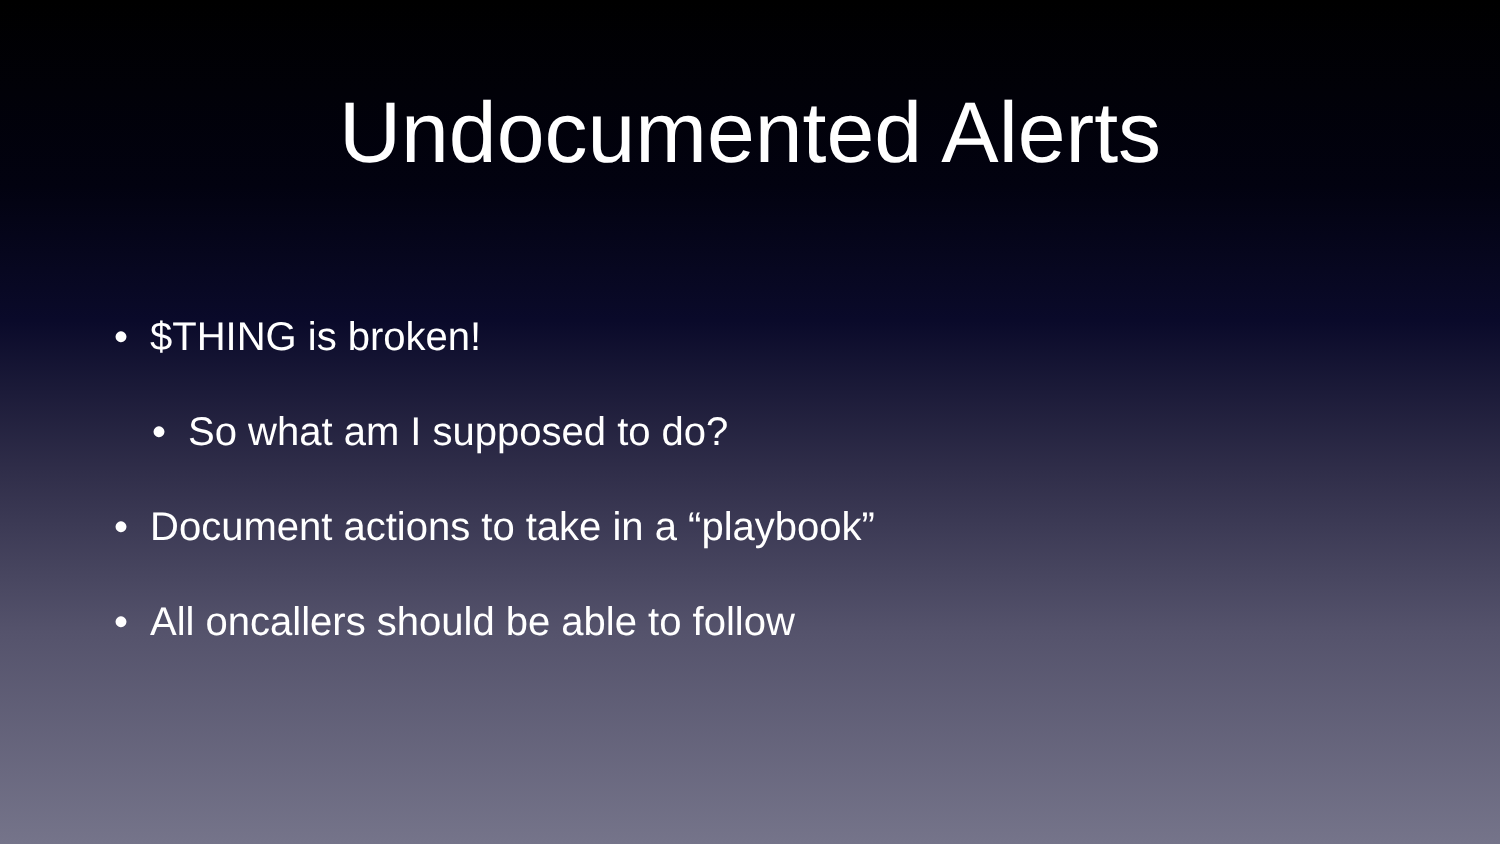Undocumented Alerts
• $THING is broken!
• So what am I supposed to do?
• Document actions to take in a “playbook”
• All oncallers should be able to follow